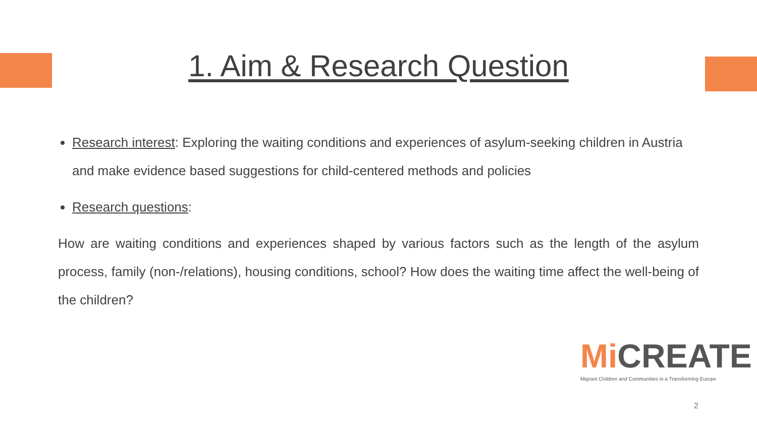1. Aim & Research Question
Research interest: Exploring the waiting conditions and experiences of asylum-seeking children in Austria and make evidence based suggestions for child-centered methods and policies
Research questions:
How are waiting conditions and experiences shaped by various factors such as the length of the asylum process, family (non-/relations), housing conditions, school? How does the waiting time affect the well-being of the children?
Mi CREATE
Migrant Children and Communities in a Transforming Europe
2